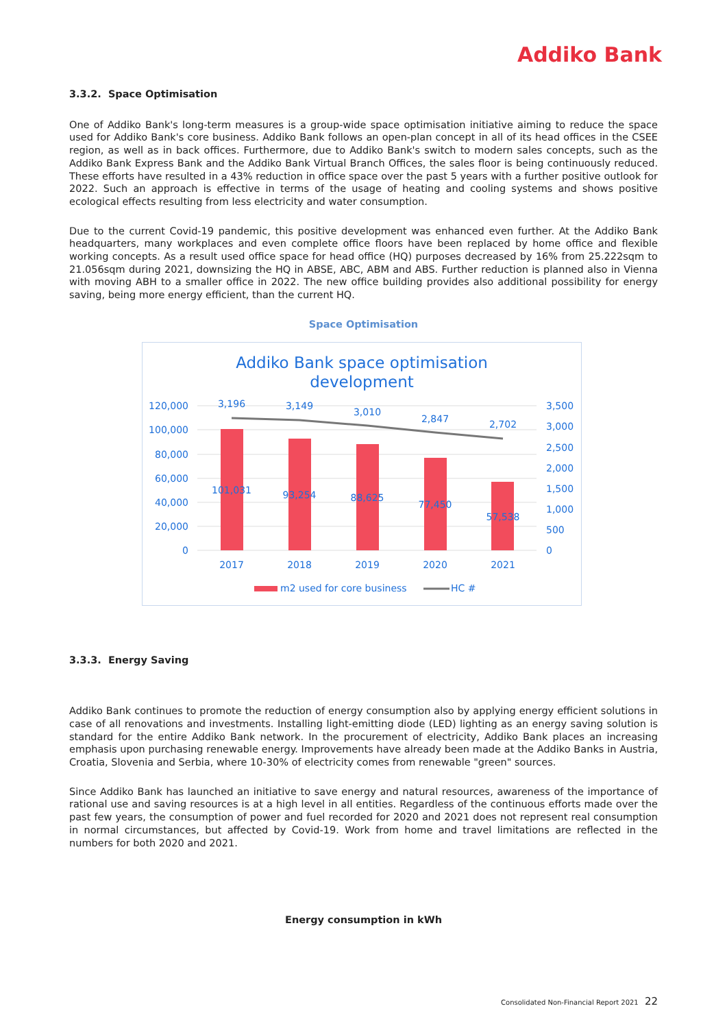Addiko Bank
3.3.2. Space Optimisation
One of Addiko Bank's long-term measures is a group-wide space optimisation initiative aiming to reduce the space used for Addiko Bank's core business. Addiko Bank follows an open-plan concept in all of its head offices in the CSEE region, as well as in back offices. Furthermore, due to Addiko Bank's switch to modern sales concepts, such as the Addiko Bank Express Bank and the Addiko Bank Virtual Branch Offices, the sales floor is being continuously reduced. These efforts have resulted in a 43% reduction in office space over the past 5 years with a further positive outlook for 2022. Such an approach is effective in terms of the usage of heating and cooling systems and shows positive ecological effects resulting from less electricity and water consumption.
Due to the current Covid-19 pandemic, this positive development was enhanced even further. At the Addiko Bank headquarters, many workplaces and even complete office floors have been replaced by home office and flexible working concepts. As a result used office space for head office (HQ) purposes decreased by 16% from 25.222sqm to 21.056sqm during 2021, downsizing the HQ in ABSE, ABC, ABM and ABS. Further reduction is planned also in Vienna with moving ABH to a smaller office in 2022. The new office building provides also additional possibility for energy saving, being more energy efficient, than the current HQ.
Space Optimisation
Addiko Bank space optimisation
development
120,000
100,000
80,000
60,000
40,000
20,000
0
3,500
3,000
2,500
2,000
1,500
1,000
500
0
3,196
3,149
3,010
2,847
2,702
101,031
93,254
88,625
77,450
57,538
2017
2018
2019
2020
2021
m2 used for core business
HC #
3.3.3. Energy Saving
Addiko Bank continues to promote the reduction of energy consumption also by applying energy efficient solutions in case of all renovations and investments. Installing light-emitting diode (LED) lighting as an energy saving solution is standard for the entire Addiko Bank network. In the procurement of electricity, Addiko Bank places an increasing emphasis upon purchasing renewable energy. Improvements have already been made at the Addiko Banks in Austria, Croatia, Slovenia and Serbia, where 10-30% of electricity comes from renewable "green" sources.
Since Addiko Bank has launched an initiative to save energy and natural resources, awareness of the importance of rational use and saving resources is at a high level in all entities. Regardless of the continuous efforts made over the past few years, the consumption of power and fuel recorded for 2020 and 2021 does not represent real consumption in normal circumstances, but affected by Covid-19. Work from home and travel limitations are reflected in the numbers for both 2020 and 2021.
Energy consumption in kWh
Consolidated Non-Financial Report 2021 22